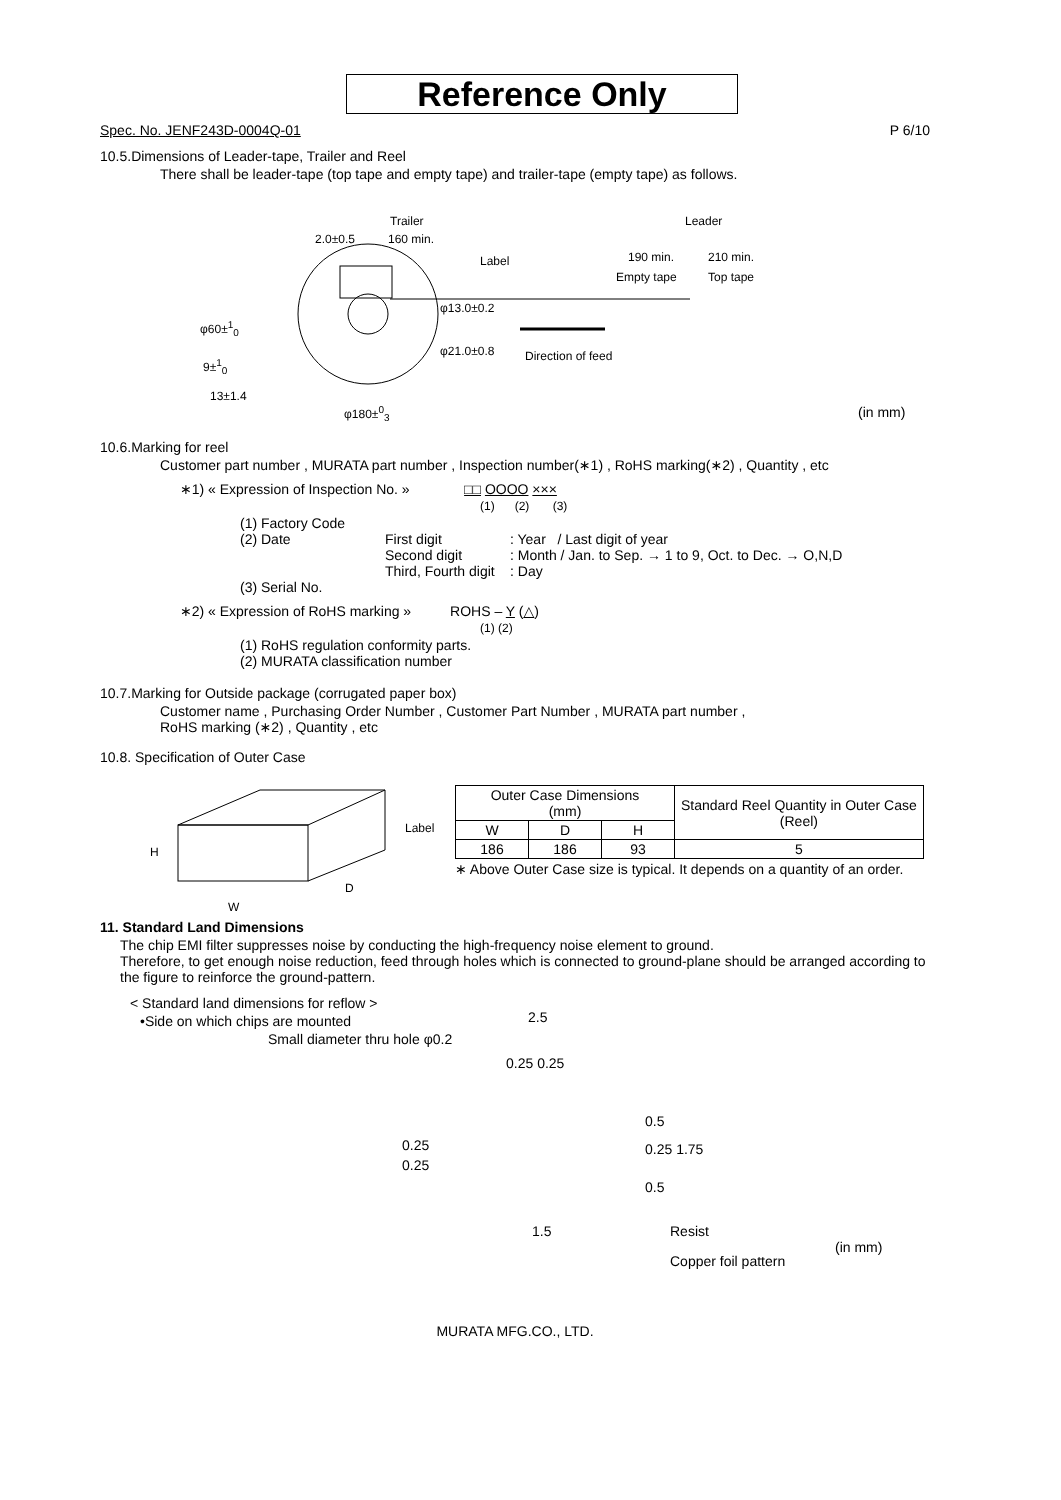Reference Only
Spec. No. JENF243D-0004Q-01 P 6/10
10.5.Dimensions of Leader-tape, Trailer and Reel
There shall be leader-tape (top tape and empty tape) and trailer-tape (empty tape) as follows.
Trailer
2.0±0.5 160 min.
Leader
190 min. 210 min. Label
Empty tape Top tape
φ13.0±0.2
φ60±<sup>1</sup><sub>0</sub>
φ21.0±0.8 Direction of feed
9±<sup>1</sup><sub>0</sub>
13±1.4
φ180±<sup>0</sup><sub>3</sub> (in mm)
10.6.Marking for reel
Customer part number , MURATA part number , Inspection number(∗1) , RoHS marking(∗2) , Quantity , etc
∗1) « Expression of Inspection No. » □□ OOOO ×××
(1) (2) (3)
(1) Factory Code
(2) Date First digit
Second digit
Third, Fourth digit: Year / Last digit of year
: Month / Jan. to Sep. → 1 to 9, Oct. to Dec. → O,N,D
: Day
(3) Serial No.
∗2) « Expression of RoHS marking » ROHS – Y (△)
(1) (2)
(1) RoHS regulation conformity parts.
(2) MURATA classification number
10.7.Marking for Outside package (corrugated paper box)
Customer name , Purchasing Order Number , Customer Part Number , MURATA part number ,
RoHS marking (∗2) , Quantity , etc
10.8. Specification of Outer Case
H
Label
D
W
| Outer Case Dimensions (mm) | | | Standard Reel Quantity in Outer Case (Reel) |
| --- | --- | --- | --- |
| W | D | H | |
| 186 | 186 | 93 | 5 |
∗ Above Outer Case size is typical. It depends on a quantity of an order.
11. Standard Land Dimensions
The chip EMI filter suppresses noise by conducting the high-frequency noise element to ground.
Therefore, to get enough noise reduction, feed through holes which is connected to ground-plane should be arranged according to the figure to reinforce the ground-pattern.
< Standard land dimensions for reflow >
•Side on which chips are mounted
Small diameter thru hole φ0.2
2.5
0.25 0.25
0.5
0.25 0.25 1.75
0.25
0.5
1.5 Resist
Copper foil pattern
(in mm)
MURATA MFG.CO., LTD.